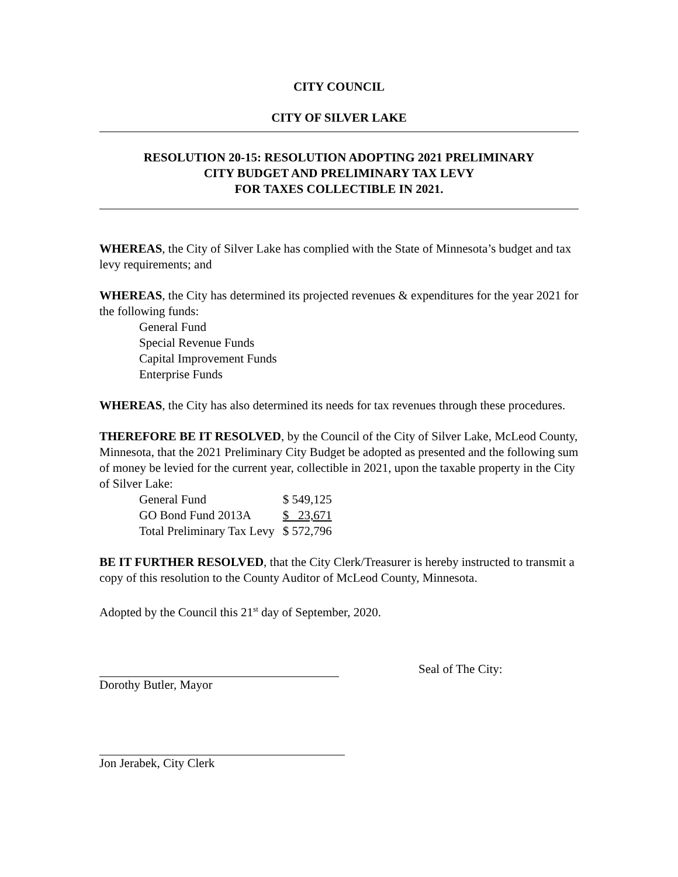CITY COUNCIL
CITY OF SILVER LAKE
RESOLUTION 20-15: RESOLUTION ADOPTING 2021 PRELIMINARY
CITY BUDGET AND PRELIMINARY TAX LEVY
FOR TAXES COLLECTIBLE IN 2021.
WHEREAS, the City of Silver Lake has complied with the State of Minnesota’s budget and tax levy requirements; and
WHEREAS, the City has determined its projected revenues & expenditures for the year 2021 for the following funds:
General Fund
Special Revenue Funds
Capital Improvement Funds
Enterprise Funds
WHEREAS, the City has also determined its needs for tax revenues through these procedures.
THEREFORE BE IT RESOLVED, by the Council of the City of Silver Lake, McLeod County, Minnesota, that the 2021 Preliminary City Budget be adopted as presented and the following sum of money be levied for the current year, collectible in 2021, upon the taxable property in the City of Silver Lake:
| General Fund | $ 549,125 |
| GO Bond Fund 2013A | $ 23,671 |
| Total Preliminary Tax Levy | $ 572,796 |
BE IT FURTHER RESOLVED, that the City Clerk/Treasurer is hereby instructed to transmit a copy of this resolution to the County Auditor of McLeod County, Minnesota.
Adopted by the Council this 21<sup>st</sup> day of September, 2020.
Seal of The City:
Dorothy Butler, Mayor
Jon Jerabek, City Clerk